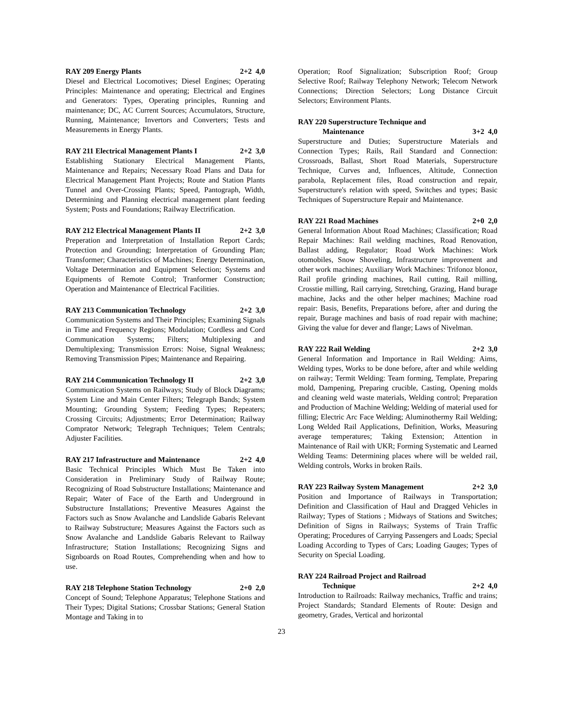RAY 209 Energy Plants 2+2 4,0
Diesel and Electrical Locomotives; Diesel Engines; Operating Principles: Maintenance and operating; Electrical and Engines and Generators: Types, Operating principles, Running and maintenance; DC, AC Current Sources; Accumulators, Structure, Running, Maintenance; Invertors and Converters; Tests and Measurements in Energy Plants.
RAY 211 Electrical Management Plants I 2+2 3,0
Establishing Stationary Electrical Management Plants, Maintenance and Repairs; Necessary Road Plans and Data for Electrical Management Plant Projects; Route and Station Plants Tunnel and Over-Crossing Plants; Speed, Pantograph, Width, Determining and Planning electrical management plant feeding System; Posts and Foundations; Railway Electrification.
RAY 212 Electrical Management Plants II 2+2 3,0
Preperation and Interpretation of Installation Report Cards; Protection and Grounding; Interpretation of Grounding Plan; Transformer; Characteristics of Machines; Energy Determination, Voltage Determination and Equipment Selection; Systems and Equipments of Remote Control; Tranformer Construction; Operation and Maintenance of Electrical Facilities.
RAY 213 Communication Technology 2+2 3,0
Communication Systems and Their Principles; Examining Signals in Time and Frequency Regions; Modulation; Cordless and Cord Communication Systems; Filters; Multiplexing and Demultiplexing; Transmission Errors: Noise, Signal Weakness; Removing Transmission Pipes; Maintenance and Repairing.
RAY 214 Communication Technology II 2+2 3,0
Communication Systems on Railways; Study of Block Diagrams; System Line and Main Center Filters; Telegraph Bands; System Mounting; Grounding System; Feeding Types; Repeaters; Crossing Circuits; Adjustments; Error Determination; Railway Comprator Network; Telegraph Techniques; Telem Centrals; Adjuster Facilities.
RAY 217 Infrastructure and Maintenance 2+2 4,0
Basic Technical Principles Which Must Be Taken into Consideration in Preliminary Study of Railway Route; Recognizing of Road Substructure Installations; Maintenance and Repair; Water of Face of the Earth and Underground in Substructure Installations; Preventive Measures Against the Factors such as Snow Avalanche and Landslide Gabaris Relevant to Railway Substructure; Measures Against the Factors such as Snow Avalanche and Landslide Gabaris Relevant to Railway Infrastructure; Station Installations; Recognizing Signs and Signboards on Road Routes, Comprehending when and how to use.
RAY 218 Telephone Station Technology 2+0 2,0
Concept of Sound; Telephone Apparatus; Telephone Stations and Their Types; Digital Stations; Crossbar Stations; General Station Montage and Taking in to
Operation; Roof Signalization; Subscription Roof; Group Selective Roof; Railway Telephony Network; Telecom Network Connections; Direction Selectors; Long Distance Circuit Selectors; Environment Plants.
RAY 220 Superstructure Technique and
Maintenance 3+2 4,0
Superstructure and Duties; Superstructure Materials and Connection Types; Rails, Rail Standard and Connection: Crossroads, Ballast, Short Road Materials, Superstructure Technique, Curves and, Influences, Altitude, Connection parabola, Replacement files, Road construction and repair, Superstructure's relation with speed, Switches and types; Basic Techniques of Superstructure Repair and Maintenance.
RAY 221 Road Machines 2+0 2,0
General Information About Road Machines; Classification; Road Repair Machines: Rail welding machines, Road Renovation, Ballast adding, Regulator; Road Work Machines: Work otomobiles, Snow Shoveling, Infrastructure improvement and other work machines; Auxiliary Work Machines: Trifonoz blonoz, Rail profile grinding machines, Rail cutting, Rail milling, Crosstie milling, Rail carrying, Stretching, Grazing, Hand burage machine, Jacks and the other helper machines; Machine road repair: Basis, Benefits, Preparations before, after and during the repair, Burage machines and basis of road repair with machine; Giving the value for dever and flange; Laws of Nivelman.
RAY 222 Rail Welding 2+2 3,0
General Information and Importance in Rail Welding: Aims, Welding types, Works to be done before, after and while welding on railway; Termit Welding: Team forming, Template, Preparing mold, Dampening, Preparing crucible, Casting, Opening molds and cleaning weld waste materials, Welding control; Preparation and Production of Machine Welding; Welding of material used for filling; Electric Arc Face Welding; Aluminothermy Rail Welding; Long Welded Rail Applications, Definition, Works, Measuring average temperatures; Taking Extension; Attention in Maintenance of Rail with UKR; Forming Systematic and Learned Welding Teams: Determining places where will be welded rail, Welding controls, Works in broken Rails.
RAY 223 Railway System Management 2+2 3,0
Position and Importance of Railways in Transportation; Definition and Classification of Haul and Dragged Vehicles in Railway; Types of Stations ; Midways of Stations and Switches; Definition of Signs in Railways; Systems of Train Traffic Operating; Procedures of Carrying Passengers and Loads; Special Loading According to Types of Cars; Loading Gauges; Types of Security on Special Loading.
RAY 224 Railroad Project and Railroad
Technique 2+2 4,0
Introduction to Railroads: Railway mechanics, Traffic and trains; Project Standards; Standard Elements of Route: Design and geometry, Grades, Vertical and horizontal
23